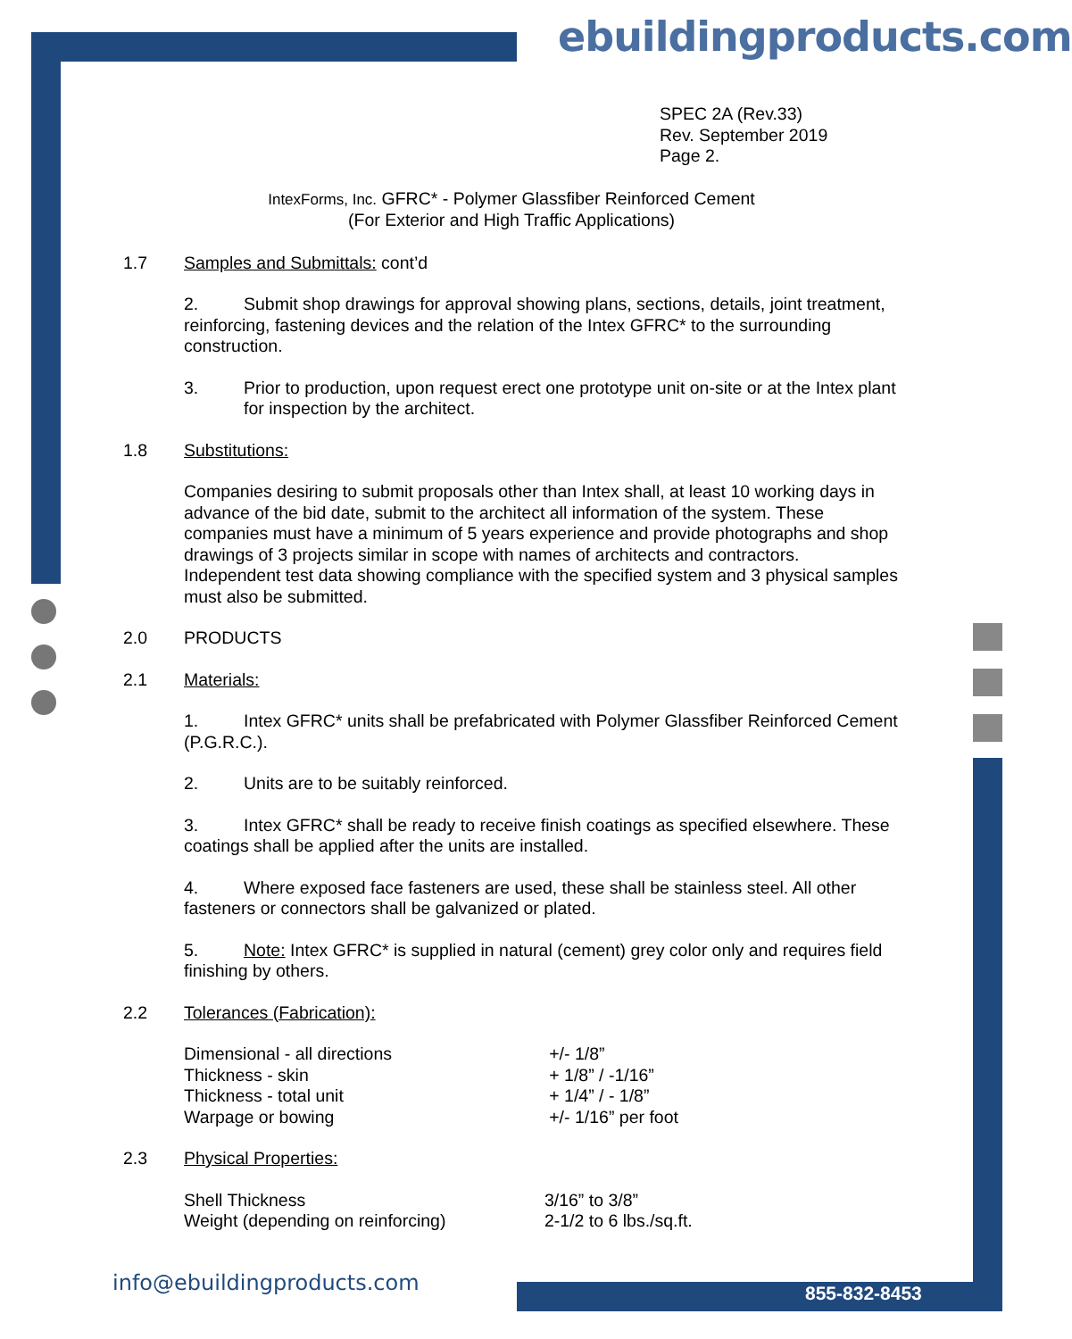ebuildingproducts.com
SPEC 2A (Rev.33)
Rev. September 2019
Page 2.
IntexForms, Inc. GFRC* - Polymer Glassfiber Reinforced Cement
(For Exterior and High Traffic Applications)
1.7 Samples and Submittals: cont’d
2. Submit shop drawings for approval showing plans, sections, details, joint treatment, reinforcing, fastening devices and the relation of the Intex GFRC* to the surrounding construction.
3. Prior to production, upon request erect one prototype unit on-site or at the Intex plant for inspection by the architect.
1.8 Substitutions:
Companies desiring to submit proposals other than Intex shall, at least 10 working days in advance of the bid date, submit to the architect all information of the system. These companies must have a minimum of 5 years experience and provide photographs and shop drawings of 3 projects similar in scope with names of architects and contractors. Independent test data showing compliance with the specified system and 3 physical samples must also be submitted.
2.0 PRODUCTS
2.1 Materials:
1. Intex GFRC* units shall be prefabricated with Polymer Glassfiber Reinforced Cement (P.G.R.C.).
2. Units are to be suitably reinforced.
3. Intex GFRC* shall be ready to receive finish coatings as specified elsewhere. These coatings shall be applied after the units are installed.
4. Where exposed face fasteners are used, these shall be stainless steel. All other fasteners or connectors shall be galvanized or plated.
5. Note: Intex GFRC* is supplied in natural (cement) grey color only and requires field finishing by others.
2.2 Tolerances (Fabrication):
| Dimensional - all directions | +/- 1/8” |
| Thickness - skin | + 1/8” / -1/16” |
| Thickness - total unit | + 1/4” / - 1/8” |
| Warpage or bowing | +/- 1/16” per foot |
2.3 Physical Properties:
| Shell Thickness | 3/16” to 3/8” |
| Weight (depending on reinforcing) | 2-1/2 to 6 lbs./sq.ft. |
info@ebuildingproducts.com 855-832-8453